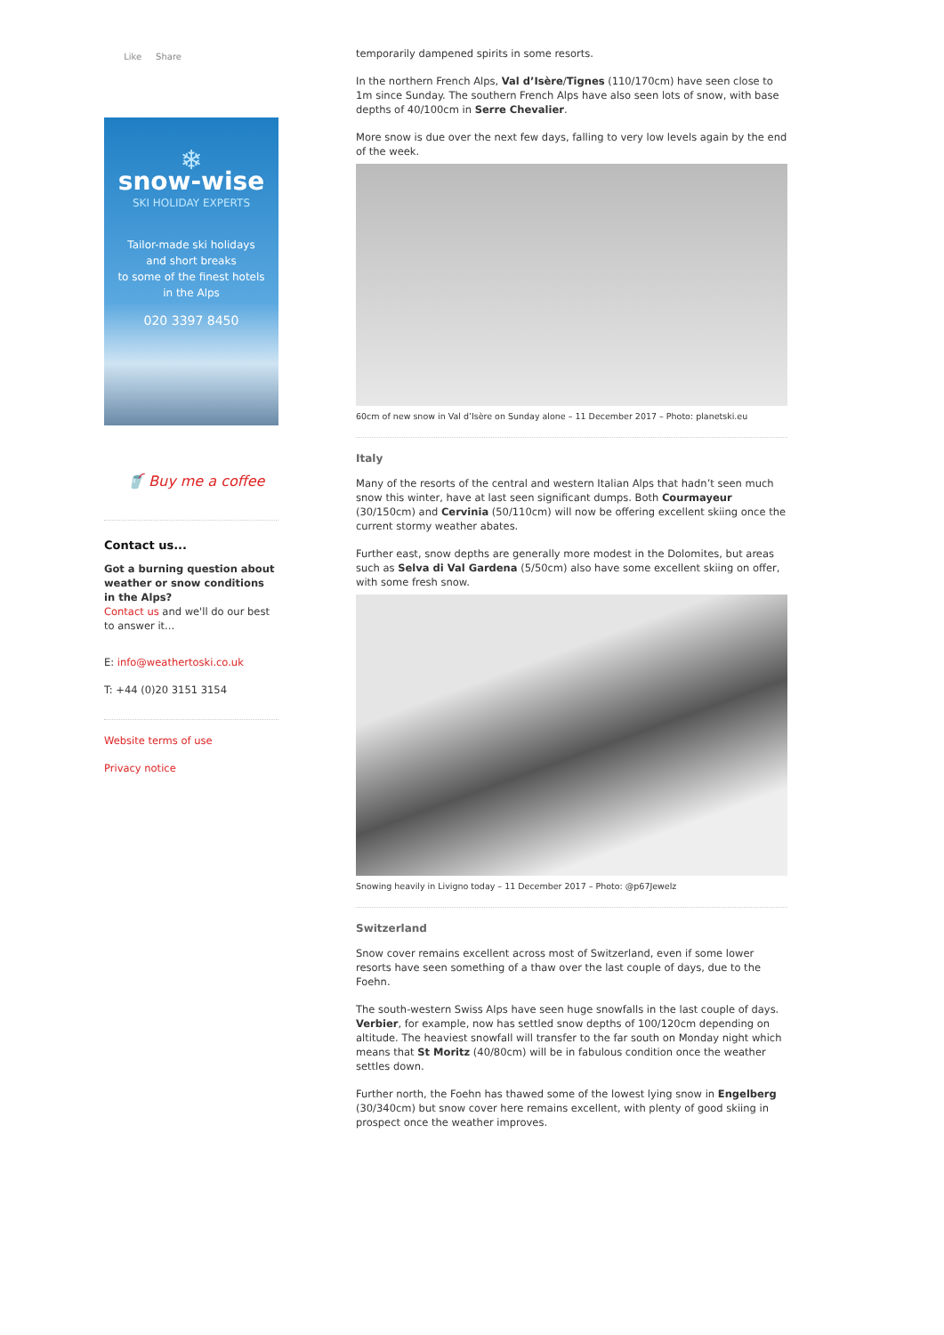Like Share
❄
snow-wise
SKI HOLIDAY EXPERTS
Tailor-made ski holidays
and short breaks
to some of the finest hotels
in the Alps
020 3397 8450
🥤 Buy me a coffee
Contact us...
Got a burning question about weather or snow conditions in the Alps?
Contact us and we'll do our best to answer it...
E: info@weathertoski.co.uk
T: +44 (0)20 3151 3154
Website terms of use
Privacy notice
temporarily dampened spirits in some resorts.
In the northern French Alps, Val d’Isère/Tignes (110/170cm) have seen close to 1m since Sunday. The southern French Alps have also seen lots of snow, with base depths of 40/100cm in Serre Chevalier.
More snow is due over the next few days, falling to very low levels again by the end of the week.
60cm of new snow in Val d’Isère on Sunday alone – 11 December 2017 – Photo: planetski.eu
Italy
Many of the resorts of the central and western Italian Alps that hadn’t seen much snow this winter, have at last seen significant dumps. Both Courmayeur (30/150cm) and Cervinia (50/110cm) will now be offering excellent skiing once the current stormy weather abates.
Further east, snow depths are generally more modest in the Dolomites, but areas such as Selva di Val Gardena (5/50cm) also have some excellent skiing on offer, with some fresh snow.
Snowing heavily in Livigno today – 11 December 2017 – Photo: @p67Jewelz
Switzerland
Snow cover remains excellent across most of Switzerland, even if some lower resorts have seen something of a thaw over the last couple of days, due to the Foehn.
The south-western Swiss Alps have seen huge snowfalls in the last couple of days. Verbier, for example, now has settled snow depths of 100/120cm depending on altitude. The heaviest snowfall will transfer to the far south on Monday night which means that St Moritz (40/80cm) will be in fabulous condition once the weather settles down.
Further north, the Foehn has thawed some of the lowest lying snow in Engelberg (30/340cm) but snow cover here remains excellent, with plenty of good skiing in prospect once the weather improves.